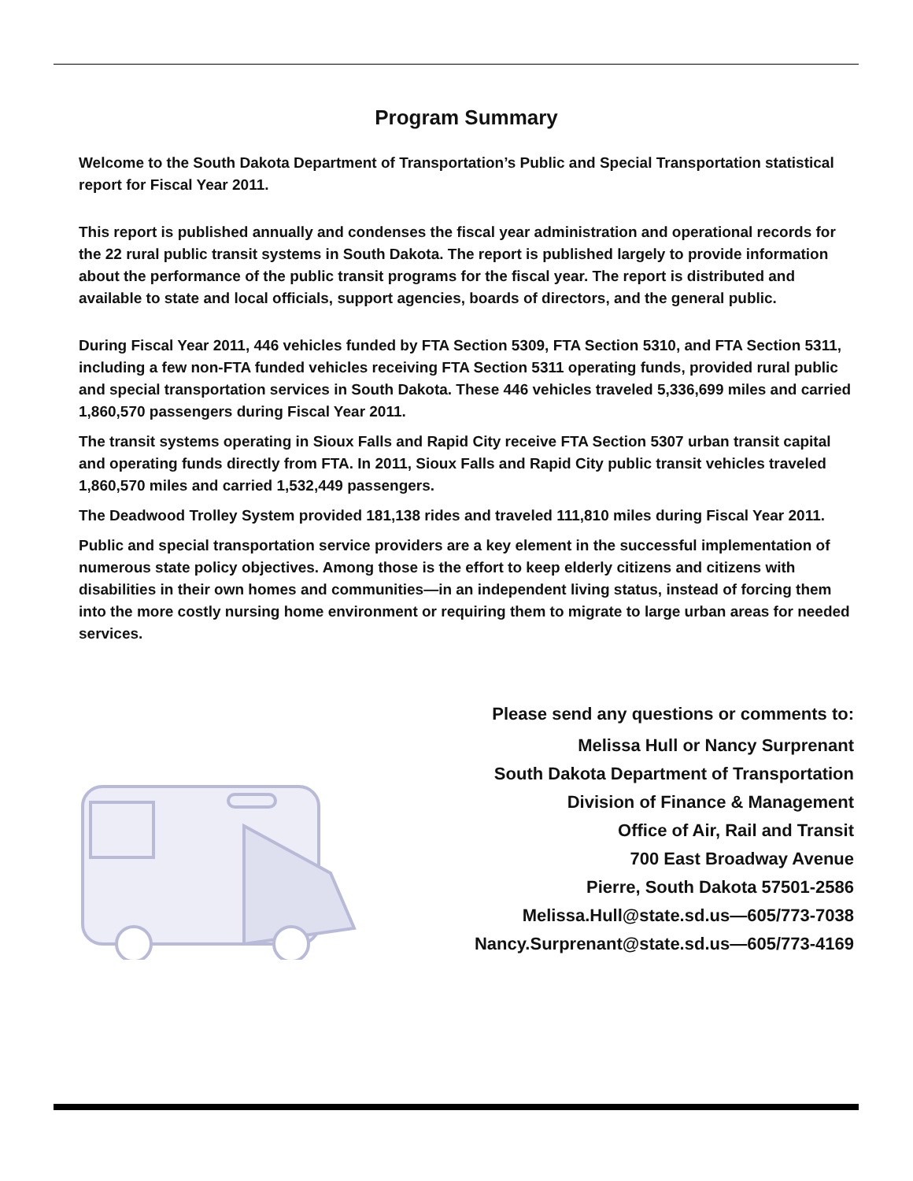Program Summary
Welcome to the South Dakota Department of Transportation’s Public and Special Transportation statistical report for Fiscal Year 2011.
This report is published annually and condenses the fiscal year administration and operational records for the 22 rural public transit systems in South Dakota. The report is published largely to provide information about the performance of the public transit programs for the fiscal year. The report is distributed and available to state and local officials, support agencies, boards of directors, and the general public.
During Fiscal Year 2011, 446 vehicles funded by FTA Section 5309, FTA Section 5310, and FTA Section 5311, including a few non-FTA funded vehicles receiving FTA Section 5311 operating funds, provided rural public and special transportation services in South Dakota. These 446 vehicles traveled 5,336,699 miles and carried 1,860,570 passengers during Fiscal Year 2011.
The transit systems operating in Sioux Falls and Rapid City receive FTA Section 5307 urban transit capital and operating funds directly from FTA. In 2011, Sioux Falls and Rapid City public transit vehicles traveled 1,860,570 miles and carried 1,532,449 passengers.
The Deadwood Trolley System provided 181,138 rides and traveled 111,810 miles during Fiscal Year 2011.
Public and special transportation service providers are a key element in the successful implementation of numerous state policy objectives. Among those is the effort to keep elderly citizens and citizens with disabilities in their own homes and communities—in an independent living status, instead of forcing them into the more costly nursing home environment or requiring them to migrate to large urban areas for needed services.
Please send any questions or comments to:
Melissa Hull or Nancy Surprenant
South Dakota Department of Transportation
Division of Finance & Management
Office of Air, Rail and Transit
700 East Broadway Avenue
Pierre, South Dakota 57501-2586
Melissa.Hull@state.sd.us—605/773-7038
Nancy.Surprenant@state.sd.us—605/773-4169